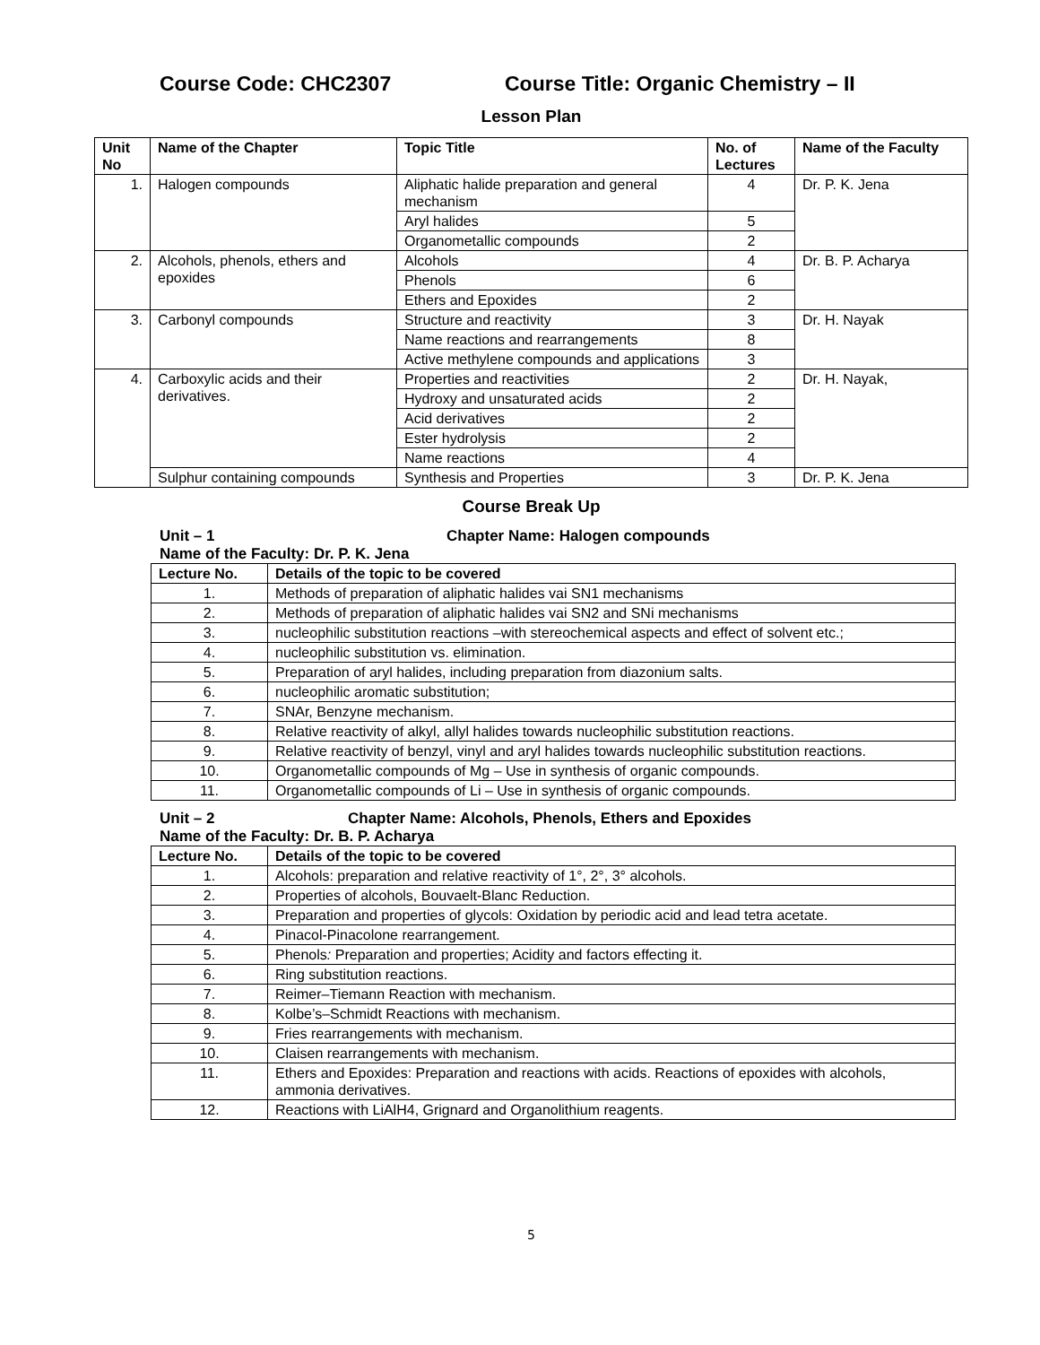Course Code: CHC2307 Course Title: Organic Chemistry – II
Lesson Plan
| Unit No | Name of the Chapter | Topic Title | No. of Lectures | Name of the Faculty |
| --- | --- | --- | --- | --- |
| 1. | Halogen compounds | Aliphatic halide preparation and general mechanism | 4 | Dr. P. K. Jena |
| | | Aryl halides | 5 | |
| | | Organometallic compounds | 2 | |
| 2. | Alcohols, phenols, ethers and epoxides | Alcohols | 4 | Dr. B. P. Acharya |
| | | Phenols | 6 | |
| | | Ethers and Epoxides | 2 | |
| 3. | Carbonyl compounds | Structure and reactivity | 3 | Dr. H. Nayak |
| | | Name reactions and rearrangements | 8 | |
| | | Active methylene compounds and applications | 3 | |
| 4. | Carboxylic acids and their derivatives. | Properties and reactivities | 2 | Dr. H. Nayak, |
| | | Hydroxy and unsaturated acids | 2 | |
| | | Acid derivatives | 2 | |
| | | Ester hydrolysis | 2 | |
| | | Name reactions | 4 | |
| | Sulphur containing compounds | Synthesis and Properties | 3 | Dr. P. K. Jena |
Course Break Up
Unit – 1 Chapter Name: Halogen compounds
Name of the Faculty: Dr. P. K. Jena
| Lecture No. | Details of the topic to be covered |
| --- | --- |
| 1. | Methods of preparation of aliphatic halides vai SN1 mechanisms |
| 2. | Methods of preparation of aliphatic halides vai SN2 and SNi mechanisms |
| 3. | nucleophilic substitution reactions –with stereochemical aspects and effect of solvent etc.; |
| 4. | nucleophilic substitution vs. elimination. |
| 5. | Preparation of aryl halides, including preparation from diazonium salts. |
| 6. | nucleophilic aromatic substitution; |
| 7. | SNAr, Benzyne mechanism. |
| 8. | Relative reactivity of alkyl, allyl halides towards nucleophilic substitution reactions. |
| 9. | Relative reactivity of benzyl, vinyl and aryl halides towards nucleophilic substitution reactions. |
| 10. | Organometallic compounds of Mg – Use in synthesis of organic compounds. |
| 11. | Organometallic compounds of Li – Use in synthesis of organic compounds. |
Unit – 2 Chapter Name: Alcohols, Phenols, Ethers and Epoxides
Name of the Faculty: Dr. B. P. Acharya
| Lecture No. | Details of the topic to be covered |
| --- | --- |
| 1. | Alcohols: preparation and relative reactivity of 1°, 2°, 3° alcohols. |
| 2. | Properties of alcohols, Bouvaelt-Blanc Reduction. |
| 3. | Preparation and properties of glycols: Oxidation by periodic acid and lead tetra acetate. |
| 4. | Pinacol-Pinacolone rearrangement. |
| 5. | Phenols : Preparation and properties; Acidity and factors effecting it. |
| 6. | Ring substitution reactions. |
| 7. | Reimer–Tiemann Reaction with mechanism. |
| 8. | Kolbe’s–Schmidt Reactions with mechanism. |
| 9. | Fries rearrangements with mechanism. |
| 10. | Claisen rearrangements with mechanism. |
| 11. | Ethers and Epoxides: Preparation and reactions with acids. Reactions of epoxides with alcohols, ammonia derivatives. |
| 12. | Reactions with LiAlH4, Grignard and Organolithium reagents. |
5